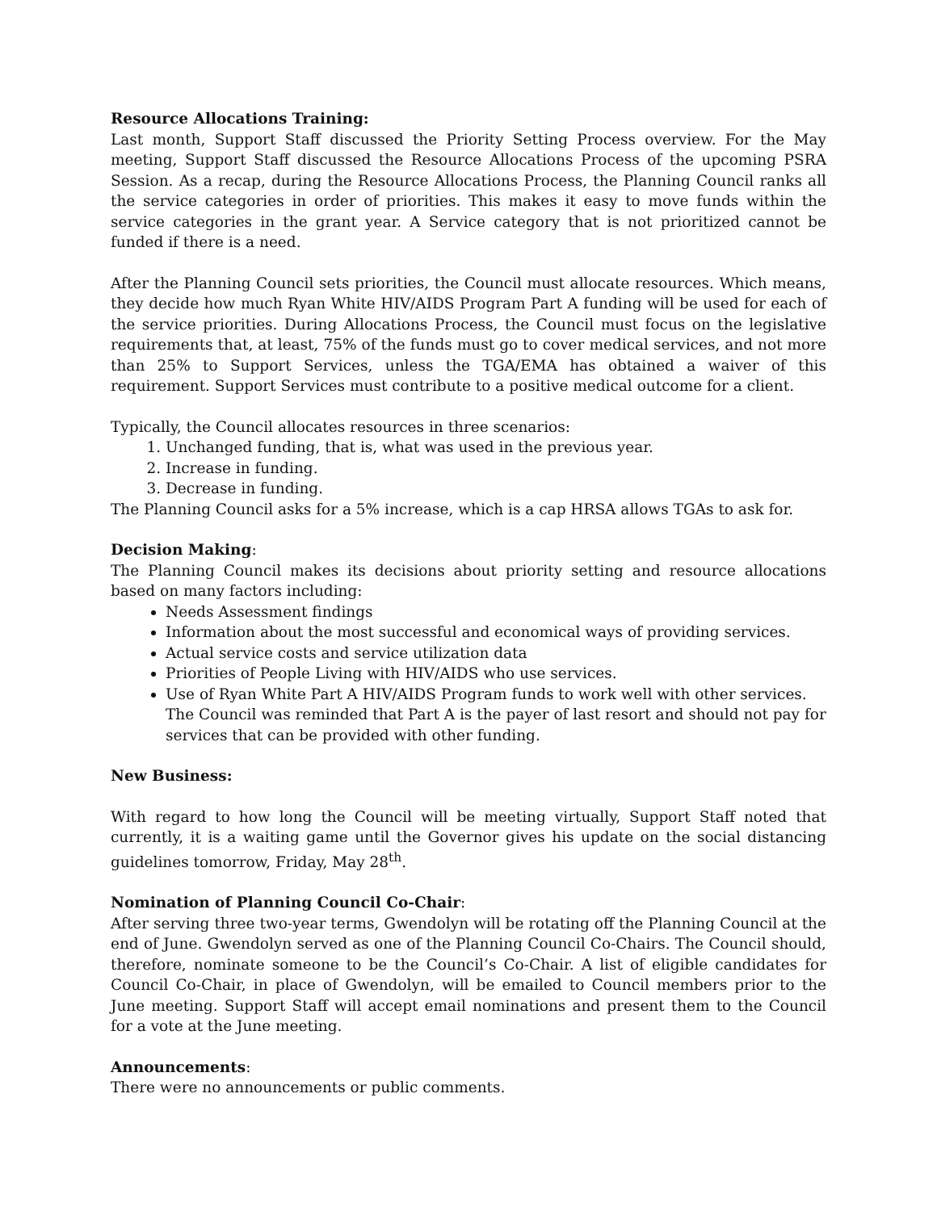Resource Allocations Training:
Last month, Support Staff discussed the Priority Setting Process overview. For the May meeting, Support Staff discussed the Resource Allocations Process of the upcoming PSRA Session. As a recap, during the Resource Allocations Process, the Planning Council ranks all the service categories in order of priorities. This makes it easy to move funds within the service categories in the grant year. A Service category that is not prioritized cannot be funded if there is a need.
After the Planning Council sets priorities, the Council must allocate resources. Which means, they decide how much Ryan White HIV/AIDS Program Part A funding will be used for each of the service priorities. During Allocations Process, the Council must focus on the legislative requirements that, at least, 75% of the funds must go to cover medical services, and not more than 25% to Support Services, unless the TGA/EMA has obtained a waiver of this requirement. Support Services must contribute to a positive medical outcome for a client.
Typically, the Council allocates resources in three scenarios:
1. Unchanged funding, that is, what was used in the previous year.
2. Increase in funding.
3. Decrease in funding.
The Planning Council asks for a 5% increase, which is a cap HRSA allows TGAs to ask for.
Decision Making:
The Planning Council makes its decisions about priority setting and resource allocations based on many factors including:
Needs Assessment findings
Information about the most successful and economical ways of providing services.
Actual service costs and service utilization data
Priorities of People Living with HIV/AIDS who use services.
Use of Ryan White Part A HIV/AIDS Program funds to work well with other services. The Council was reminded that Part A is the payer of last resort and should not pay for services that can be provided with other funding.
New Business:
With regard to how long the Council will be meeting virtually, Support Staff noted that currently, it is a waiting game until the Governor gives his update on the social distancing guidelines tomorrow, Friday, May 28<sup>th</sup>.
Nomination of Planning Council Co-Chair:
After serving three two-year terms, Gwendolyn will be rotating off the Planning Council at the end of June. Gwendolyn served as one of the Planning Council Co-Chairs. The Council should, therefore, nominate someone to be the Council’s Co-Chair. A list of eligible candidates for Council Co-Chair, in place of Gwendolyn, will be emailed to Council members prior to the June meeting. Support Staff will accept email nominations and present them to the Council for a vote at the June meeting.
Announcements:
There were no announcements or public comments.